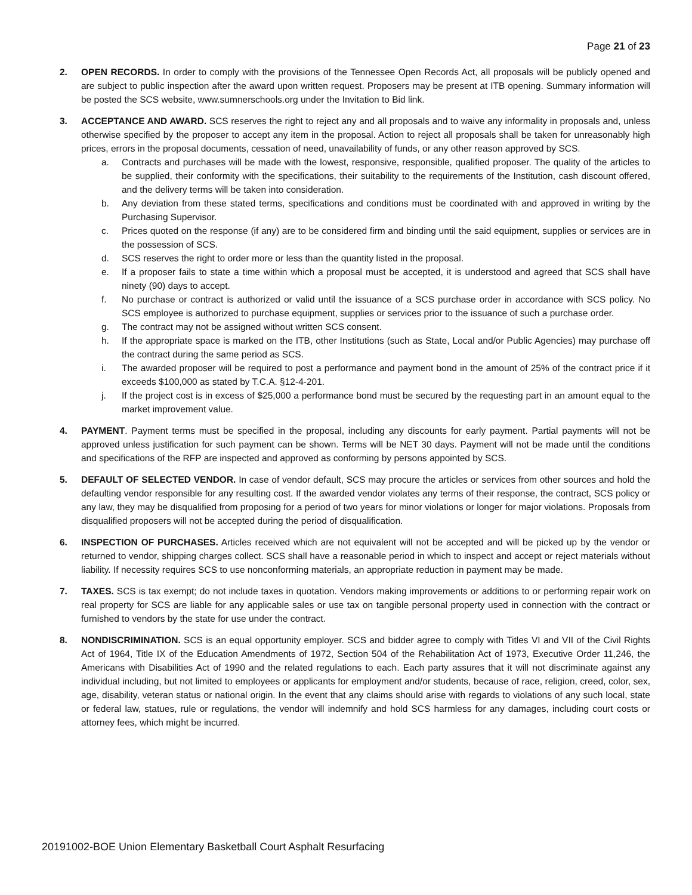Page 21 of 23
2. OPEN RECORDS. In order to comply with the provisions of the Tennessee Open Records Act, all proposals will be publicly opened and are subject to public inspection after the award upon written request. Proposers may be present at ITB opening. Summary information will be posted the SCS website, www.sumnerschools.org under the Invitation to Bid link.
3. ACCEPTANCE AND AWARD. SCS reserves the right to reject any and all proposals and to waive any informality in proposals and, unless otherwise specified by the proposer to accept any item in the proposal. Action to reject all proposals shall be taken for unreasonably high prices, errors in the proposal documents, cessation of need, unavailability of funds, or any other reason approved by SCS.
a. Contracts and purchases will be made with the lowest, responsive, responsible, qualified proposer. The quality of the articles to be supplied, their conformity with the specifications, their suitability to the requirements of the Institution, cash discount offered, and the delivery terms will be taken into consideration.
b. Any deviation from these stated terms, specifications and conditions must be coordinated with and approved in writing by the Purchasing Supervisor.
c. Prices quoted on the response (if any) are to be considered firm and binding until the said equipment, supplies or services are in the possession of SCS.
d. SCS reserves the right to order more or less than the quantity listed in the proposal.
e. If a proposer fails to state a time within which a proposal must be accepted, it is understood and agreed that SCS shall have ninety (90) days to accept.
f. No purchase or contract is authorized or valid until the issuance of a SCS purchase order in accordance with SCS policy. No SCS employee is authorized to purchase equipment, supplies or services prior to the issuance of such a purchase order.
g. The contract may not be assigned without written SCS consent.
h. If the appropriate space is marked on the ITB, other Institutions (such as State, Local and/or Public Agencies) may purchase off the contract during the same period as SCS.
i. The awarded proposer will be required to post a performance and payment bond in the amount of 25% of the contract price if it exceeds $100,000 as stated by T.C.A. §12-4-201.
j. If the project cost is in excess of $25,000 a performance bond must be secured by the requesting part in an amount equal to the market improvement value.
4. PAYMENT. Payment terms must be specified in the proposal, including any discounts for early payment. Partial payments will not be approved unless justification for such payment can be shown. Terms will be NET 30 days. Payment will not be made until the conditions and specifications of the RFP are inspected and approved as conforming by persons appointed by SCS.
5. DEFAULT OF SELECTED VENDOR. In case of vendor default, SCS may procure the articles or services from other sources and hold the defaulting vendor responsible for any resulting cost. If the awarded vendor violates any terms of their response, the contract, SCS policy or any law, they may be disqualified from proposing for a period of two years for minor violations or longer for major violations. Proposals from disqualified proposers will not be accepted during the period of disqualification.
6. INSPECTION OF PURCHASES. Articles received which are not equivalent will not be accepted and will be picked up by the vendor or returned to vendor, shipping charges collect. SCS shall have a reasonable period in which to inspect and accept or reject materials without liability. If necessity requires SCS to use nonconforming materials, an appropriate reduction in payment may be made.
7. TAXES. SCS is tax exempt; do not include taxes in quotation. Vendors making improvements or additions to or performing repair work on real property for SCS are liable for any applicable sales or use tax on tangible personal property used in connection with the contract or furnished to vendors by the state for use under the contract.
8. NONDISCRIMINATION. SCS is an equal opportunity employer. SCS and bidder agree to comply with Titles VI and VII of the Civil Rights Act of 1964, Title IX of the Education Amendments of 1972, Section 504 of the Rehabilitation Act of 1973, Executive Order 11,246, the Americans with Disabilities Act of 1990 and the related regulations to each. Each party assures that it will not discriminate against any individual including, but not limited to employees or applicants for employment and/or students, because of race, religion, creed, color, sex, age, disability, veteran status or national origin. In the event that any claims should arise with regards to violations of any such local, state or federal law, statues, rule or regulations, the vendor will indemnify and hold SCS harmless for any damages, including court costs or attorney fees, which might be incurred.
20191002-BOE Union Elementary Basketball Court Asphalt Resurfacing